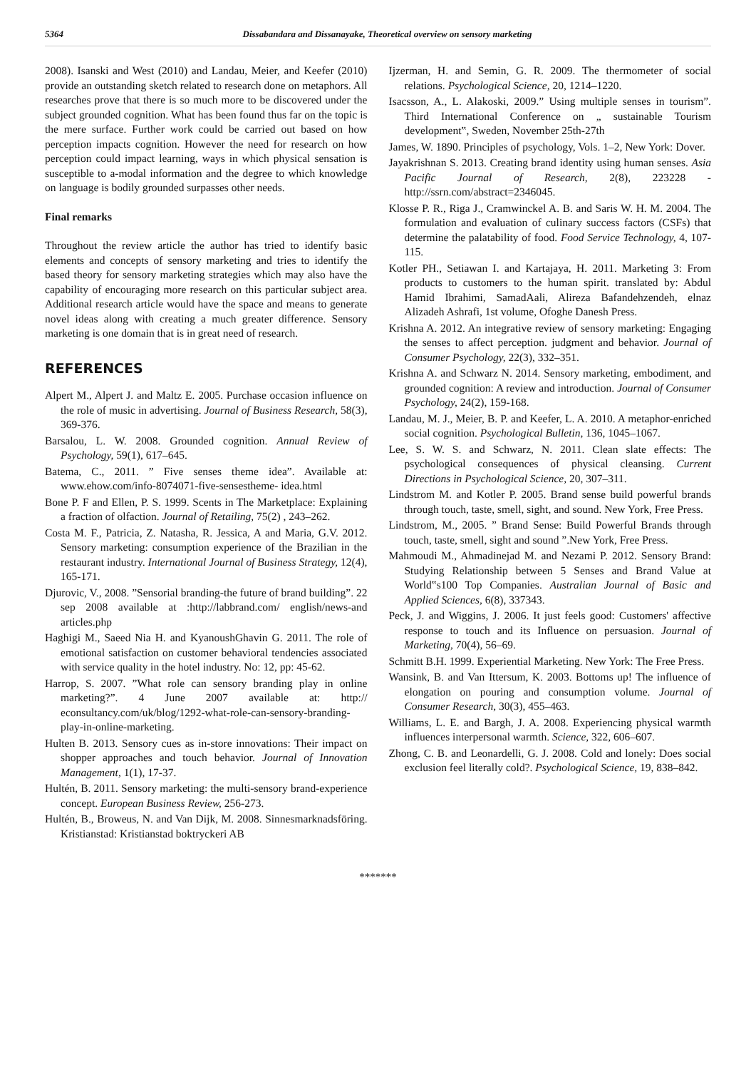5364 Dissabandara and Dissanayake, Theoretical overview on sensory marketing
2008). Isanski and West (2010) and Landau, Meier, and Keefer (2010) provide an outstanding sketch related to research done on metaphors. All researches prove that there is so much more to be discovered under the subject grounded cognition. What has been found thus far on the topic is the mere surface. Further work could be carried out based on how perception impacts cognition. However the need for research on how perception could impact learning, ways in which physical sensation is susceptible to a-modal information and the degree to which knowledge on language is bodily grounded surpasses other needs.
Final remarks
Throughout the review article the author has tried to identify basic elements and concepts of sensory marketing and tries to identify the based theory for sensory marketing strategies which may also have the capability of encouraging more research on this particular subject area. Additional research article would have the space and means to generate novel ideas along with creating a much greater difference. Sensory marketing is one domain that is in great need of research.
REFERENCES
Alpert M., Alpert J. and Maltz E. 2005. Purchase occasion influence on the role of music in advertising. Journal of Business Research, 58(3), 369-376.
Barsalou, L. W. 2008. Grounded cognition. Annual Review of Psychology, 59(1), 617–645.
Batema, C., 2011. ” Five senses theme idea”. Available at: www.ehow.com/info-8074071-five-sensestheme- idea.html
Bone P. F and Ellen, P. S. 1999. Scents in The Marketplace: Explaining a fraction of olfaction. Journal of Retailing, 75(2) , 243–262.
Costa M. F., Patricia, Z. Natasha, R. Jessica, A and Maria, G.V. 2012. Sensory marketing: consumption experience of the Brazilian in the restaurant industry. International Journal of Business Strategy, 12(4), 165-171.
Djurovic, V., 2008. ”Sensorial branding-the future of brand building”. 22 sep 2008 available at :http://labbrand.com/ english/news-and articles.php
Haghigi M., Saeed Nia H. and KyanoushGhavin G. 2011. The role of emotional satisfaction on customer behavioral tendencies associated with service quality in the hotel industry. No: 12, pp: 45-62.
Harrop, S. 2007. ”What role can sensory branding play in online marketing?”. 4 June 2007 available at: http:// econsultancy.com/uk/blog/1292-what-role-can-sensory-branding-play-in-online-marketing.
Hulten B. 2013. Sensory cues as in-store innovations: Their impact on shopper approaches and touch behavior. Journal of Innovation Management, 1(1), 17-37.
Hultén, B. 2011. Sensory marketing: the multi-sensory brand-experience concept. European Business Review, 256-273.
Hultén, B., Broweus, N. and Van Dijk, M. 2008. Sinnesmarknadsföring. Kristianstad: Kristianstad boktryckeri AB
Ijzerman, H. and Semin, G. R. 2009. The thermometer of social relations. Psychological Science, 20, 1214–1220.
Isacsson, A., L. Alakoski, 2009.” Using multiple senses in tourism”. Third International Conference on „ sustainable Tourism development‟, Sweden, November 25th-27th
James, W. 1890. Principles of psychology, Vols. 1–2, New York: Dover.
Jayakrishnan S. 2013. Creating brand identity using human senses. Asia Pacific Journal of Research, 2(8), 223228 - http://ssrn.com/abstract=2346045.
Klosse P. R., Riga J., Cramwinckel A. B. and Saris W. H. M. 2004. The formulation and evaluation of culinary success factors (CSFs) that determine the palatability of food. Food Service Technology, 4, 107-115.
Kotler PH., Setiawan I. and Kartajaya, H. 2011. Marketing 3: From products to customers to the human spirit. translated by: Abdul Hamid Ibrahimi, SamadAali, Alireza Bafandehzendeh, elnaz Alizadeh Ashrafi, 1st volume, Ofoghe Danesh Press.
Krishna A. 2012. An integrative review of sensory marketing: Engaging the senses to affect perception. judgment and behavior. Journal of Consumer Psychology, 22(3), 332–351.
Krishna A. and Schwarz N. 2014. Sensory marketing, embodiment, and grounded cognition: A review and introduction. Journal of Consumer Psychology, 24(2), 159-168.
Landau, M. J., Meier, B. P. and Keefer, L. A. 2010. A metaphor-enriched social cognition. Psychological Bulletin, 136, 1045–1067.
Lee, S. W. S. and Schwarz, N. 2011. Clean slate effects: The psychological consequences of physical cleansing. Current Directions in Psychological Science, 20, 307–311.
Lindstrom M. and Kotler P. 2005. Brand sense build powerful brands through touch, taste, smell, sight, and sound. New York, Free Press.
Lindstrom, M., 2005. ” Brand Sense: Build Powerful Brands through touch, taste, smell, sight and sound ”.New York, Free Press.
Mahmoudi M., Ahmadinejad M. and Nezami P. 2012. Sensory Brand: Studying Relationship between 5 Senses and Brand Value at World‟s100 Top Companies. Australian Journal of Basic and Applied Sciences, 6(8), 337343.
Peck, J. and Wiggins, J. 2006. It just feels good: Customers' affective response to touch and its Influence on persuasion. Journal of Marketing, 70(4), 56–69.
Schmitt B.H. 1999. Experiential Marketing. New York: The Free Press.
Wansink, B. and Van Ittersum, K. 2003. Bottoms up! The influence of elongation on pouring and consumption volume. Journal of Consumer Research, 30(3), 455–463.
Williams, L. E. and Bargh, J. A. 2008. Experiencing physical warmth influences interpersonal warmth. Science, 322, 606–607.
Zhong, C. B. and Leonardelli, G. J. 2008. Cold and lonely: Does social exclusion feel literally cold?. Psychological Science, 19, 838–842.
*******